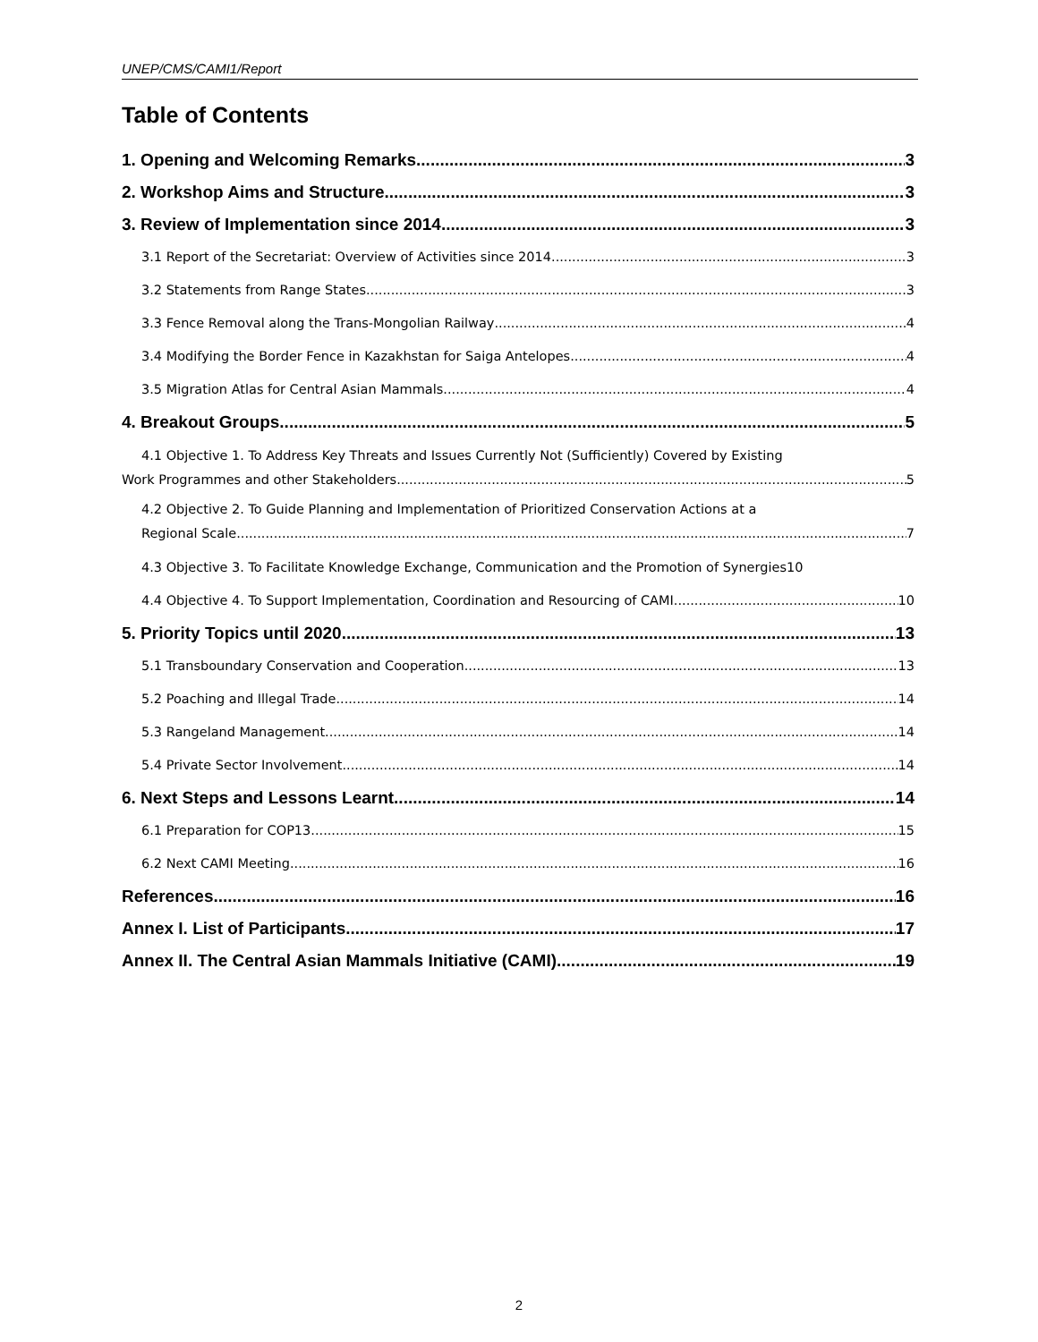UNEP/CMS/CAMI1/Report
Table of Contents
1. Opening and Welcoming Remarks 3
2. Workshop Aims and Structure 3
3. Review of Implementation since 2014 3
3.1 Report of the Secretariat: Overview of Activities since 2014 3
3.2 Statements from Range States 3
3.3 Fence Removal along the Trans-Mongolian Railway 4
3.4 Modifying the Border Fence in Kazakhstan for Saiga Antelopes 4
3.5 Migration Atlas for Central Asian Mammals 4
4. Breakout Groups 5
4.1 Objective 1. To Address Key Threats and Issues Currently Not (Sufficiently) Covered by Existing
Work Programmes and other Stakeholders 5
4.2 Objective 2. To Guide Planning and Implementation of Prioritized Conservation Actions at a
Regional Scale 7
4.3 Objective 3. To Facilitate Knowledge Exchange, Communication and the Promotion of Synergies 10
4.4 Objective 4. To Support Implementation, Coordination and Resourcing of CAMI 10
5. Priority Topics until 2020 13
5.1 Transboundary Conservation and Cooperation 13
5.2 Poaching and Illegal Trade 14
5.3 Rangeland Management 14
5.4 Private Sector Involvement 14
6. Next Steps and Lessons Learnt 14
6.1 Preparation for COP13 15
6.2 Next CAMI Meeting 16
References 16
Annex I. List of Participants 17
Annex II. The Central Asian Mammals Initiative (CAMI) 19
2